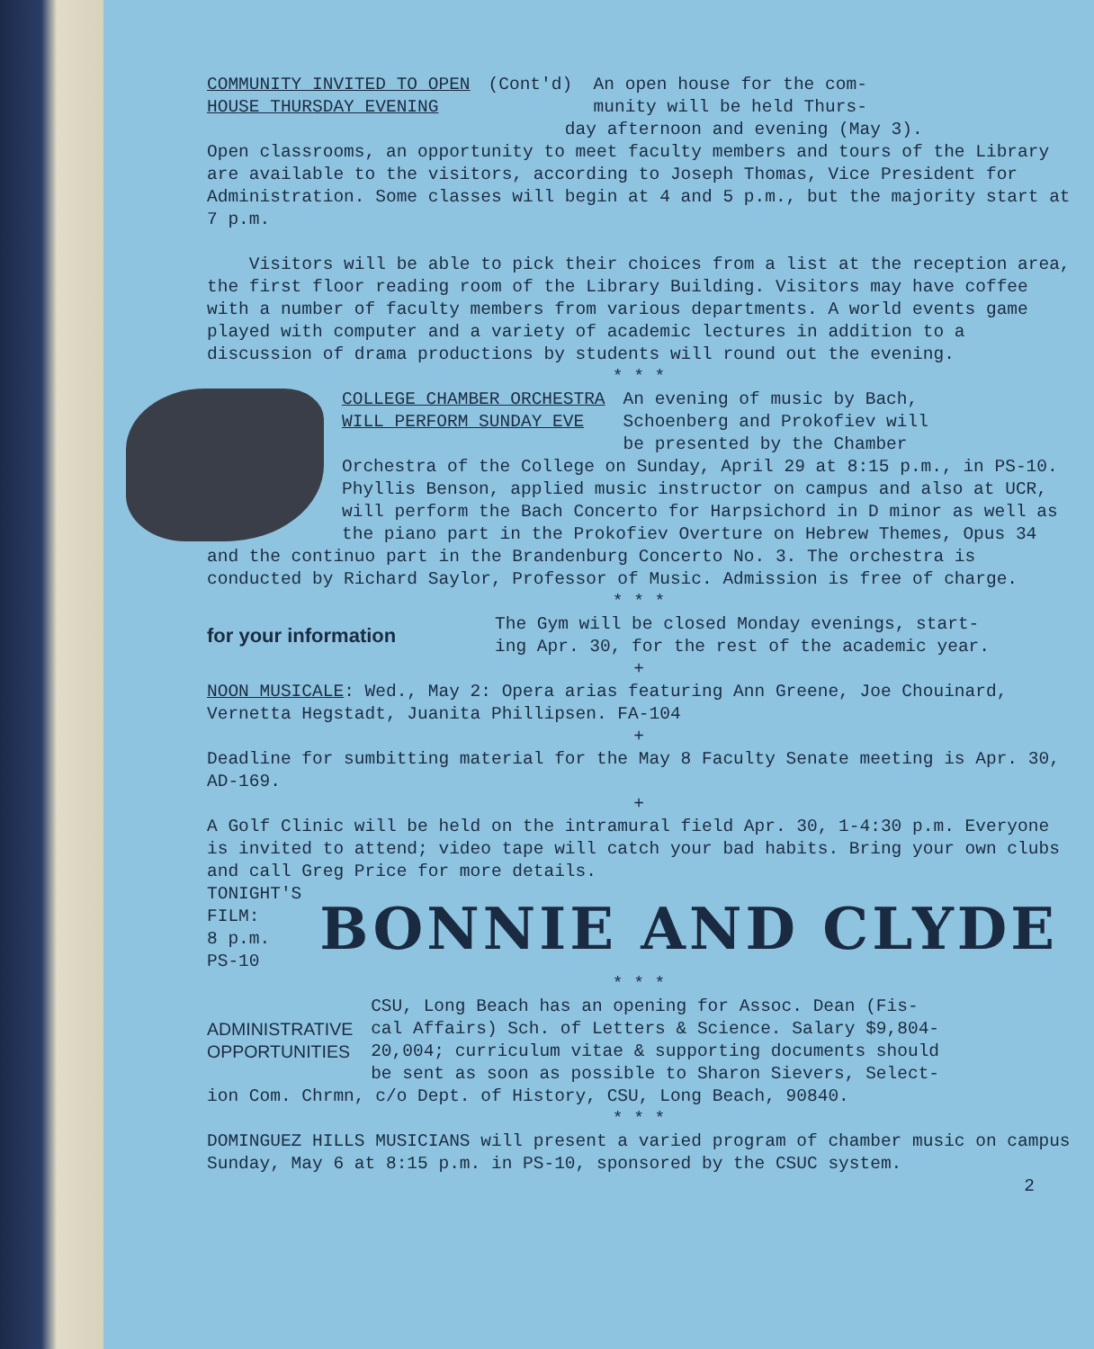COMMUNITY INVITED TO OPEN
HOUSE THURSDAY EVENING
(Cont'd) An open house for the com-
munity will be held Thurs-
day afternoon and evening (May 3).
Open classrooms, an opportunity to meet faculty members and tours of the Library are available to the visitors, according to Joseph Thomas, Vice President for Administration. Some classes will begin at 4 and 5 p.m., but the majority start at 7 p.m.
Visitors will be able to pick their choices from a list at the reception area, the first floor reading room of the Library Building. Visitors may have coffee with a number of faculty members from various departments. A world events game played with computer and a variety of academic lectures in addition to a discussion of drama productions by students will round out the evening.
* * *
COLLEGE CHAMBER ORCHESTRA
WILL PERFORM SUNDAY EVE
An evening of music by Bach,
Schoenberg and Prokofiev will
be presented by the Chamber
Orchestra of the College on Sunday, April 29 at 8:15 p.m., in PS-10. Phyllis Benson, applied music instructor on campus and also at UCR, will perform the Bach Concerto for Harpsichord in D minor as well as the piano part in the Prokofiev Overture on Hebrew Themes, Opus 34 and the continuo part in the Brandenburg Concerto No. 3. The orchestra is conducted by Richard Saylor, Professor of Music. Admission is free of charge.
* * *
for your information
The Gym will be closed Monday evenings, start-
ing Apr. 30, for the rest of the academic year.
+
NOON MUSICALE: Wed., May 2: Opera arias featuring Ann Greene, Joe Chouinard, Vernetta Hegstadt, Juanita Phillipsen. FA-104
+
Deadline for sumbitting material for the May 8 Faculty Senate meeting is Apr. 30, AD-169.
+
A Golf Clinic will be held on the intramural field Apr. 30, 1-4:30 p.m. Everyone is invited to attend; video tape will catch your bad habits. Bring your own clubs and call Greg Price for more details.
TONIGHT'S
FILM:
8 p.m.
PS-10
BONNIE AND CLYDE
* * *
ADMINISTRATIVE
OPPORTUNITIES
CSU, Long Beach has an opening for Assoc. Dean (Fis-
cal Affairs) Sch. of Letters & Science. Salary $9,804-
20,004; curriculum vitae & supporting documents should
be sent as soon as possible to Sharon Sievers, Select-
ion Com. Chrmn, c/o Dept. of History, CSU, Long Beach, 90840.
* * *
DOMINGUEZ HILLS MUSICIANS will present a varied program of chamber music on campus Sunday, May 6 at 8:15 p.m. in PS-10, sponsored by the CSUC system.
2